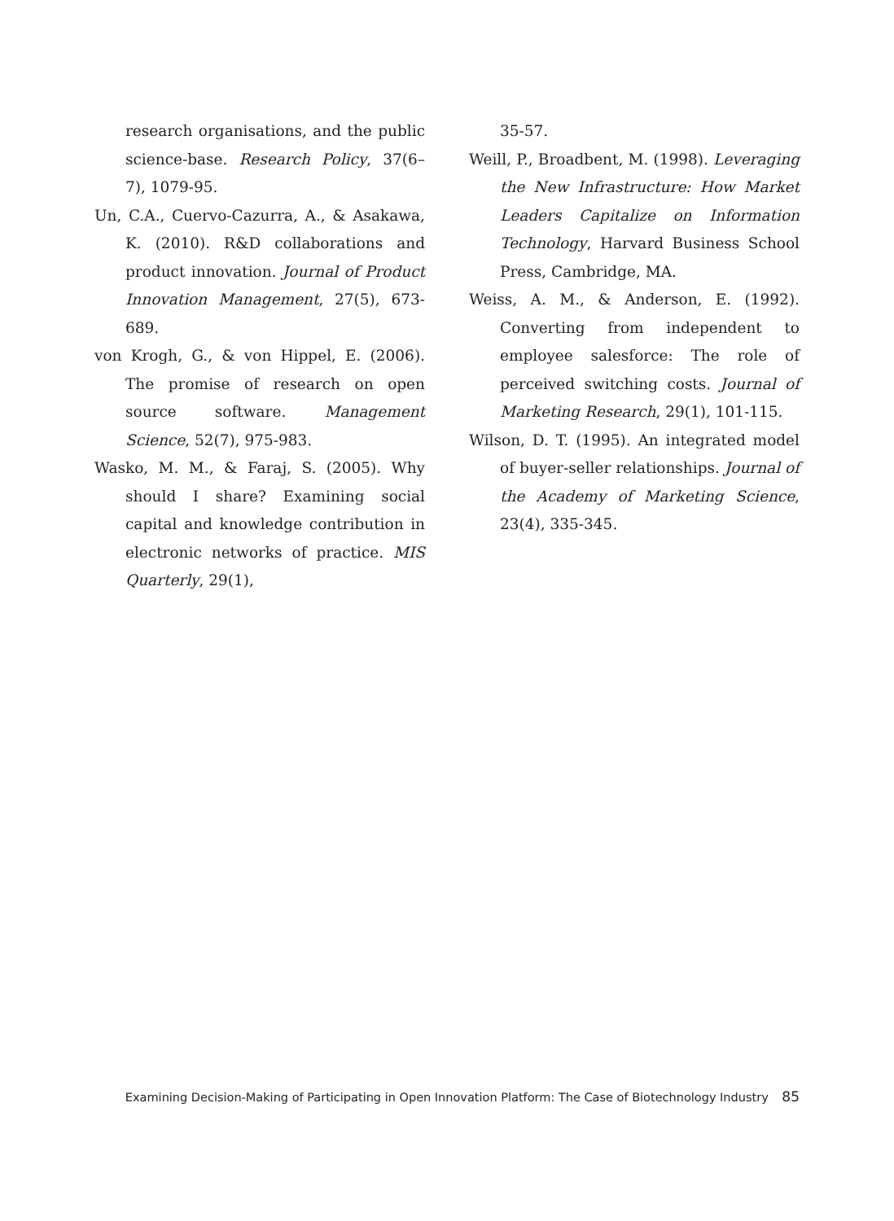research organisations, and the public science-base. Research Policy, 37(6–7), 1079-95.
Un, C.A., Cuervo-Cazurra, A., & Asakawa, K. (2010). R&D collaborations and product innovation. Journal of Product Innovation Management, 27(5), 673-689.
von Krogh, G., & von Hippel, E. (2006). The promise of research on open source software. Management Science, 52(7), 975-983.
Wasko, M. M., & Faraj, S. (2005). Why should I share? Examining social capital and knowledge contribution in electronic networks of practice. MIS Quarterly, 29(1),
35-57.
Weill, P., Broadbent, M. (1998). Leveraging the New Infrastructure: How Market Leaders Capitalize on Information Technology, Harvard Business School Press, Cambridge, MA.
Weiss, A. M., & Anderson, E. (1992). Converting from independent to employee salesforce: The role of perceived switching costs. Journal of Marketing Research, 29(1), 101-115.
Wilson, D. T. (1995). An integrated model of buyer-seller relationships. Journal of the Academy of Marketing Science, 23(4), 335-345.
Examining Decision-Making of Participating in Open Innovation Platform: The Case of Biotechnology Industry 85